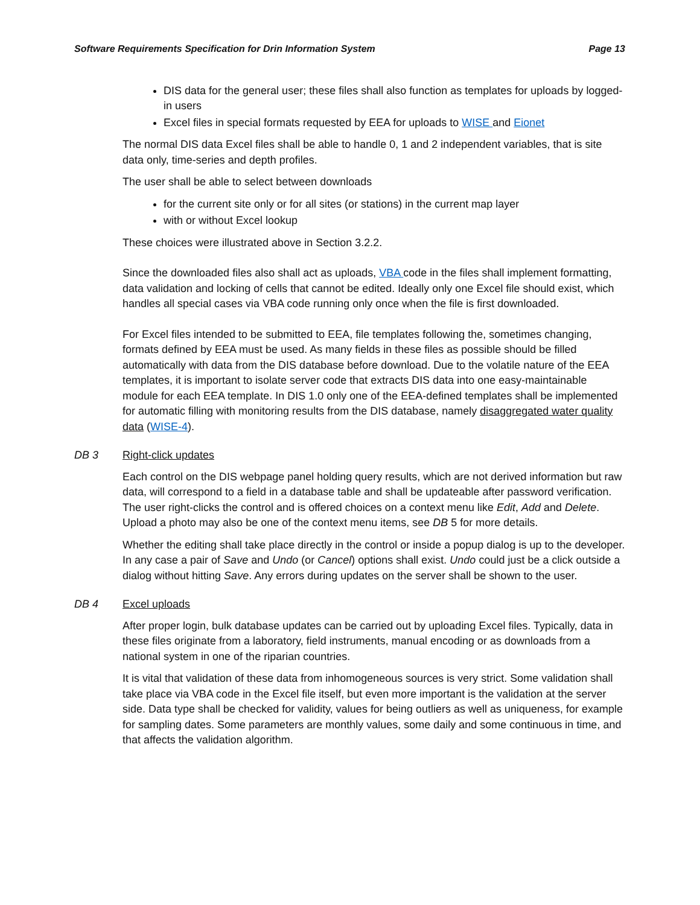Software Requirements Specification for Drin Information System Page 13
DIS data for the general user; these files shall also function as templates for uploads by logged-in users
Excel files in special formats requested by EEA for uploads to WISE and Eionet
The normal DIS data Excel files shall be able to handle 0, 1 and 2 independent variables, that is site data only, time-series and depth profiles.
The user shall be able to select between downloads
for the current site only or for all sites (or stations) in the current map layer
with or without Excel lookup
These choices were illustrated above in Section 3.2.2.
Since the downloaded files also shall act as uploads, VBA code in the files shall implement formatting, data validation and locking of cells that cannot be edited. Ideally only one Excel file should exist, which handles all special cases via VBA code running only once when the file is first downloaded.
For Excel files intended to be submitted to EEA, file templates following the, sometimes changing, formats defined by EEA must be used. As many fields in these files as possible should be filled automatically with data from the DIS database before download. Due to the volatile nature of the EEA templates, it is important to isolate server code that extracts DIS data into one easy-maintainable module for each EEA template. In DIS 1.0 only one of the EEA-defined templates shall be implemented for automatic filling with monitoring results from the DIS database, namely disaggregated water quality data (WISE-4).
DB 3 Right-click updates
Each control on the DIS webpage panel holding query results, which are not derived information but raw data, will correspond to a field in a database table and shall be updateable after password verification. The user right-clicks the control and is offered choices on a context menu like Edit, Add and Delete. Upload a photo may also be one of the context menu items, see DB 5 for more details.
Whether the editing shall take place directly in the control or inside a popup dialog is up to the developer. In any case a pair of Save and Undo (or Cancel) options shall exist. Undo could just be a click outside a dialog without hitting Save. Any errors during updates on the server shall be shown to the user.
DB 4 Excel uploads
After proper login, bulk database updates can be carried out by uploading Excel files. Typically, data in these files originate from a laboratory, field instruments, manual encoding or as downloads from a national system in one of the riparian countries.
It is vital that validation of these data from inhomogeneous sources is very strict. Some validation shall take place via VBA code in the Excel file itself, but even more important is the validation at the server side. Data type shall be checked for validity, values for being outliers as well as uniqueness, for example for sampling dates. Some parameters are monthly values, some daily and some continuous in time, and that affects the validation algorithm.